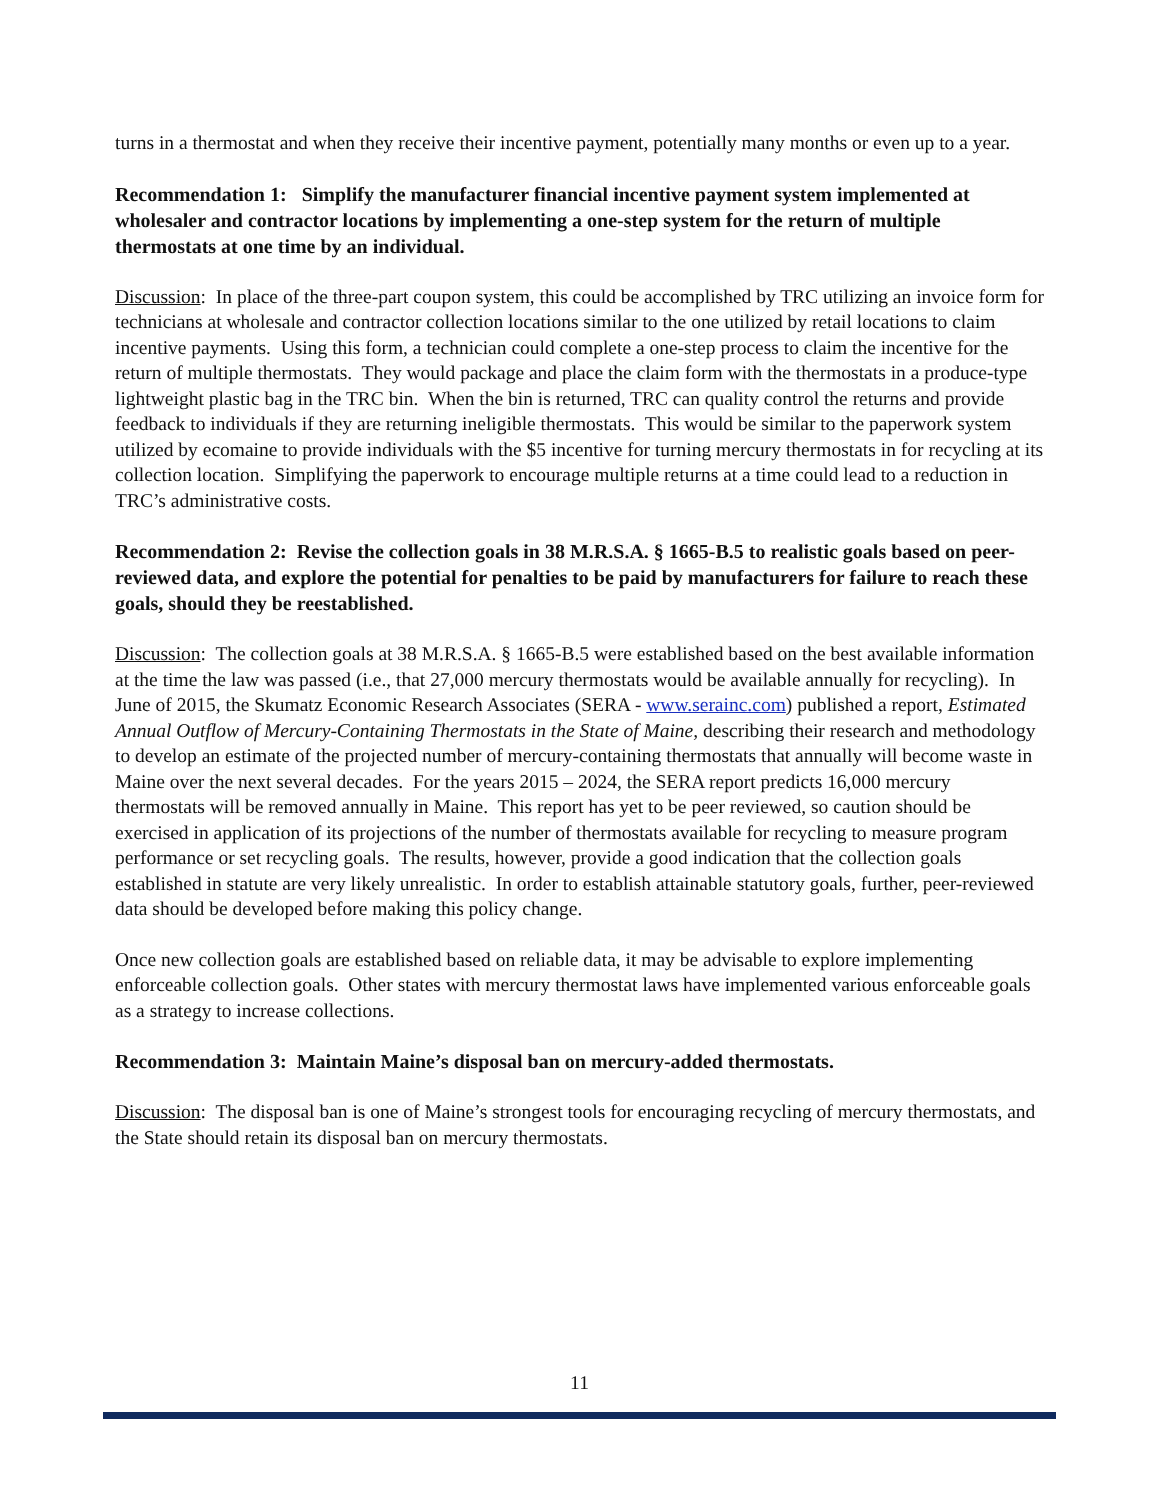turns in a thermostat and when they receive their incentive payment, potentially many months or even up to a year.
Recommendation 1: Simplify the manufacturer financial incentive payment system implemented at wholesaler and contractor locations by implementing a one-step system for the return of multiple thermostats at one time by an individual.
Discussion: In place of the three-part coupon system, this could be accomplished by TRC utilizing an invoice form for technicians at wholesale and contractor collection locations similar to the one utilized by retail locations to claim incentive payments. Using this form, a technician could complete a one-step process to claim the incentive for the return of multiple thermostats. They would package and place the claim form with the thermostats in a produce-type lightweight plastic bag in the TRC bin. When the bin is returned, TRC can quality control the returns and provide feedback to individuals if they are returning ineligible thermostats. This would be similar to the paperwork system utilized by ecomaine to provide individuals with the $5 incentive for turning mercury thermostats in for recycling at its collection location. Simplifying the paperwork to encourage multiple returns at a time could lead to a reduction in TRC’s administrative costs.
Recommendation 2: Revise the collection goals in 38 M.R.S.A. § 1665-B.5 to realistic goals based on peer-reviewed data, and explore the potential for penalties to be paid by manufacturers for failure to reach these goals, should they be reestablished.
Discussion: The collection goals at 38 M.R.S.A. § 1665-B.5 were established based on the best available information at the time the law was passed (i.e., that 27,000 mercury thermostats would be available annually for recycling). In June of 2015, the Skumatz Economic Research Associates (SERA - www.serainc.com) published a report, Estimated Annual Outflow of Mercury-Containing Thermostats in the State of Maine, describing their research and methodology to develop an estimate of the projected number of mercury-containing thermostats that annually will become waste in Maine over the next several decades. For the years 2015 – 2024, the SERA report predicts 16,000 mercury thermostats will be removed annually in Maine. This report has yet to be peer reviewed, so caution should be exercised in application of its projections of the number of thermostats available for recycling to measure program performance or set recycling goals. The results, however, provide a good indication that the collection goals established in statute are very likely unrealistic. In order to establish attainable statutory goals, further, peer-reviewed data should be developed before making this policy change.
Once new collection goals are established based on reliable data, it may be advisable to explore implementing enforceable collection goals. Other states with mercury thermostat laws have implemented various enforceable goals as a strategy to increase collections.
Recommendation 3: Maintain Maine’s disposal ban on mercury-added thermostats.
Discussion: The disposal ban is one of Maine’s strongest tools for encouraging recycling of mercury thermostats, and the State should retain its disposal ban on mercury thermostats.
11